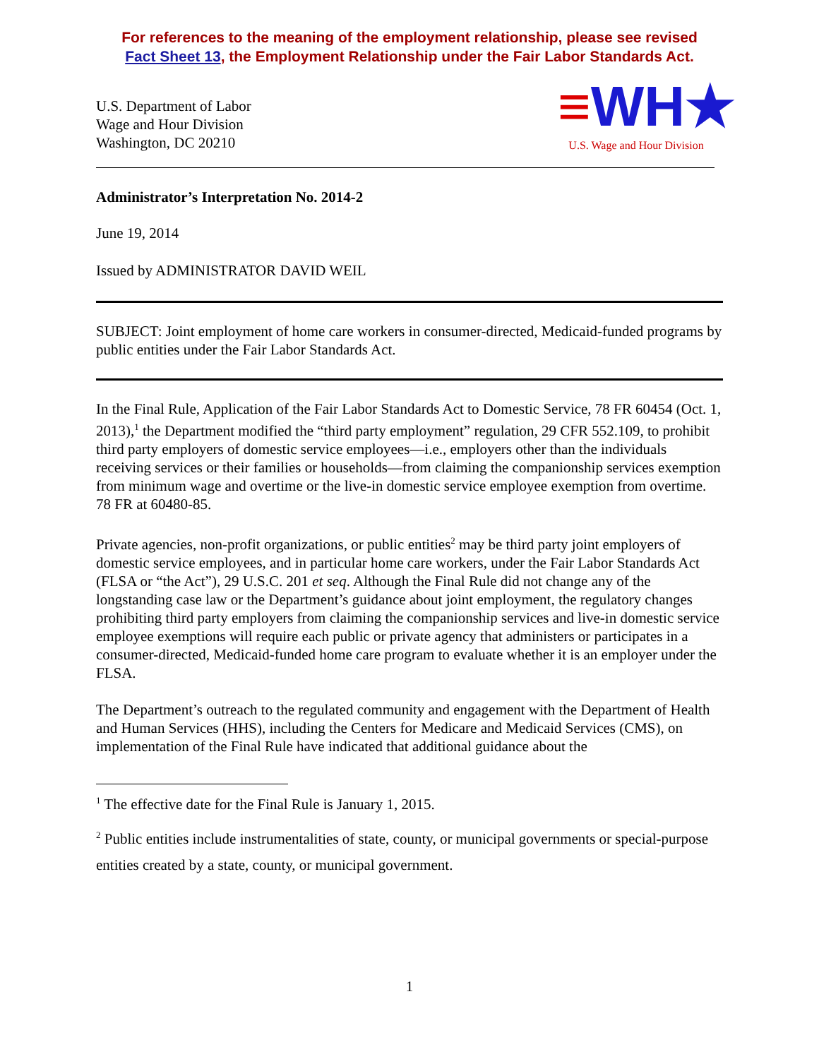For references to the meaning of the employment relationship, please see revised
Fact Sheet 13, the Employment Relationship under the Fair Labor Standards Act.
U.S. Department of Labor
Wage and Hour Division
Washington, DC 20210
≡WH★
U.S. Wage and Hour Division
Administrator’s Interpretation No. 2014-2
June 19, 2014
Issued by ADMINISTRATOR DAVID WEIL
SUBJECT: Joint employment of home care workers in consumer-directed, Medicaid-funded programs by public entities under the Fair Labor Standards Act.
In the Final Rule, Application of the Fair Labor Standards Act to Domestic Service, 78 FR 60454 (Oct. 1, 2013),<sup>1</sup> the Department modified the “third party employment” regulation, 29 CFR 552.109, to prohibit third party employers of domestic service employees—i.e., employers other than the individuals receiving services or their families or households—from claiming the companionship services exemption from minimum wage and overtime or the live-in domestic service employee exemption from overtime. 78 FR at 60480-85.
Private agencies, non-profit organizations, or public entities<sup>2</sup> may be third party joint employers of domestic service employees, and in particular home care workers, under the Fair Labor Standards Act (FLSA or “the Act”), 29 U.S.C. 201 et seq. Although the Final Rule did not change any of the longstanding case law or the Department’s guidance about joint employment, the regulatory changes prohibiting third party employers from claiming the companionship services and live-in domestic service employee exemptions will require each public or private agency that administers or participates in a consumer-directed, Medicaid-funded home care program to evaluate whether it is an employer under the FLSA.
The Department’s outreach to the regulated community and engagement with the Department of Health and Human Services (HHS), including the Centers for Medicare and Medicaid Services (CMS), on implementation of the Final Rule have indicated that additional guidance about the
<sup>1</sup> The effective date for the Final Rule is January 1, 2015.
<sup>2</sup> Public entities include instrumentalities of state, county, or municipal governments or special-purpose entities created by a state, county, or municipal government.
1